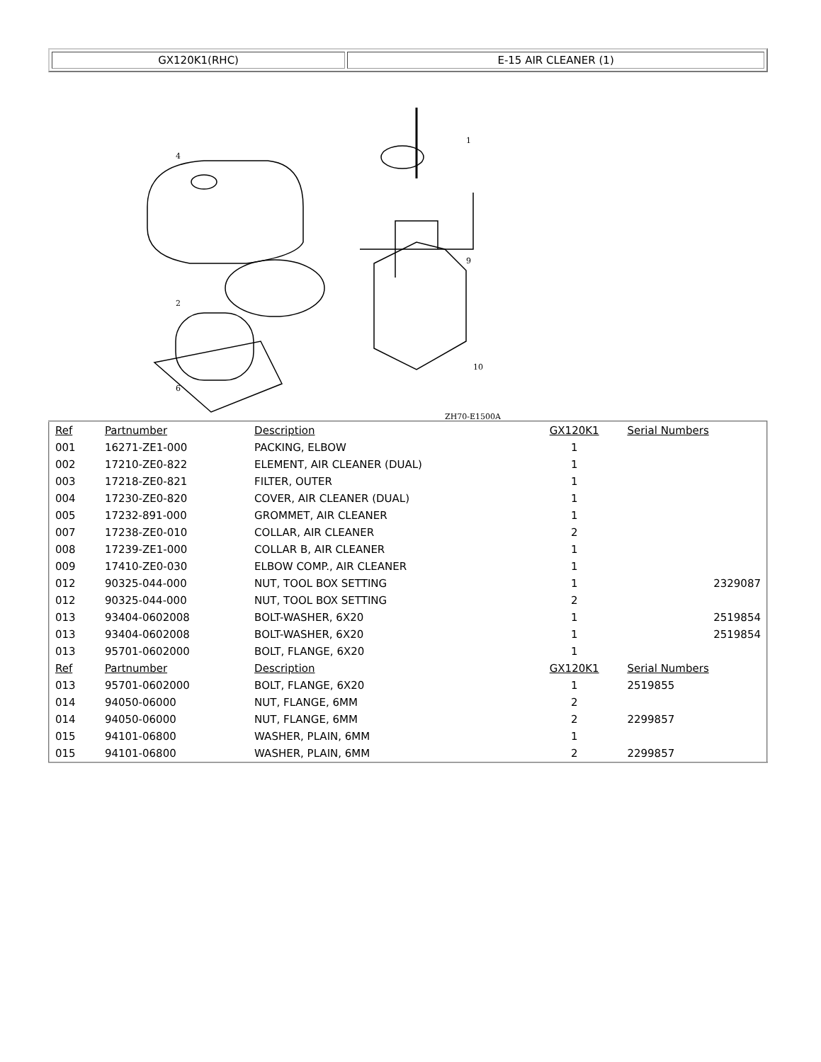| GX120K1(RHC) | E-15 AIR CLEANER (1) |
4
2
6
1
9
10
ZH70-E1500A
| Ref | Partnumber | Description | GX120K1 | Serial Numbers |
| 001 | 16271-ZE1-000 | PACKING, ELBOW | 1 | |
| 002 | 17210-ZE0-822 | ELEMENT, AIR CLEANER (DUAL) | 1 | |
| 003 | 17218-ZE0-821 | FILTER, OUTER | 1 | |
| 004 | 17230-ZE0-820 | COVER, AIR CLEANER (DUAL) | 1 | |
| 005 | 17232-891-000 | GROMMET, AIR CLEANER | 1 | |
| 007 | 17238-ZE0-010 | COLLAR, AIR CLEANER | 2 | |
| 008 | 17239-ZE1-000 | COLLAR B, AIR CLEANER | 1 | |
| 009 | 17410-ZE0-030 | ELBOW COMP., AIR CLEANER | 1 | |
| 012 | 90325-044-000 | NUT, TOOL BOX SETTING | 1 | 2329087 |
| 012 | 90325-044-000 | NUT, TOOL BOX SETTING | 2 | |
| 013 | 93404-0602008 | BOLT-WASHER, 6X20 | 1 | 2519854 |
| 013 | 93404-0602008 | BOLT-WASHER, 6X20 | 1 | 2519854 |
| 013 | 95701-0602000 | BOLT, FLANGE, 6X20 | 1 | |
| Ref | Partnumber | Description | GX120K1 | Serial Numbers |
| 013 | 95701-0602000 | BOLT, FLANGE, 6X20 | 1 | 2519855 |
| 014 | 94050-06000 | NUT, FLANGE, 6MM | 2 | |
| 014 | 94050-06000 | NUT, FLANGE, 6MM | 2 | 2299857 |
| 015 | 94101-06800 | WASHER, PLAIN, 6MM | 1 | |
| 015 | 94101-06800 | WASHER, PLAIN, 6MM | 2 | 2299857 |